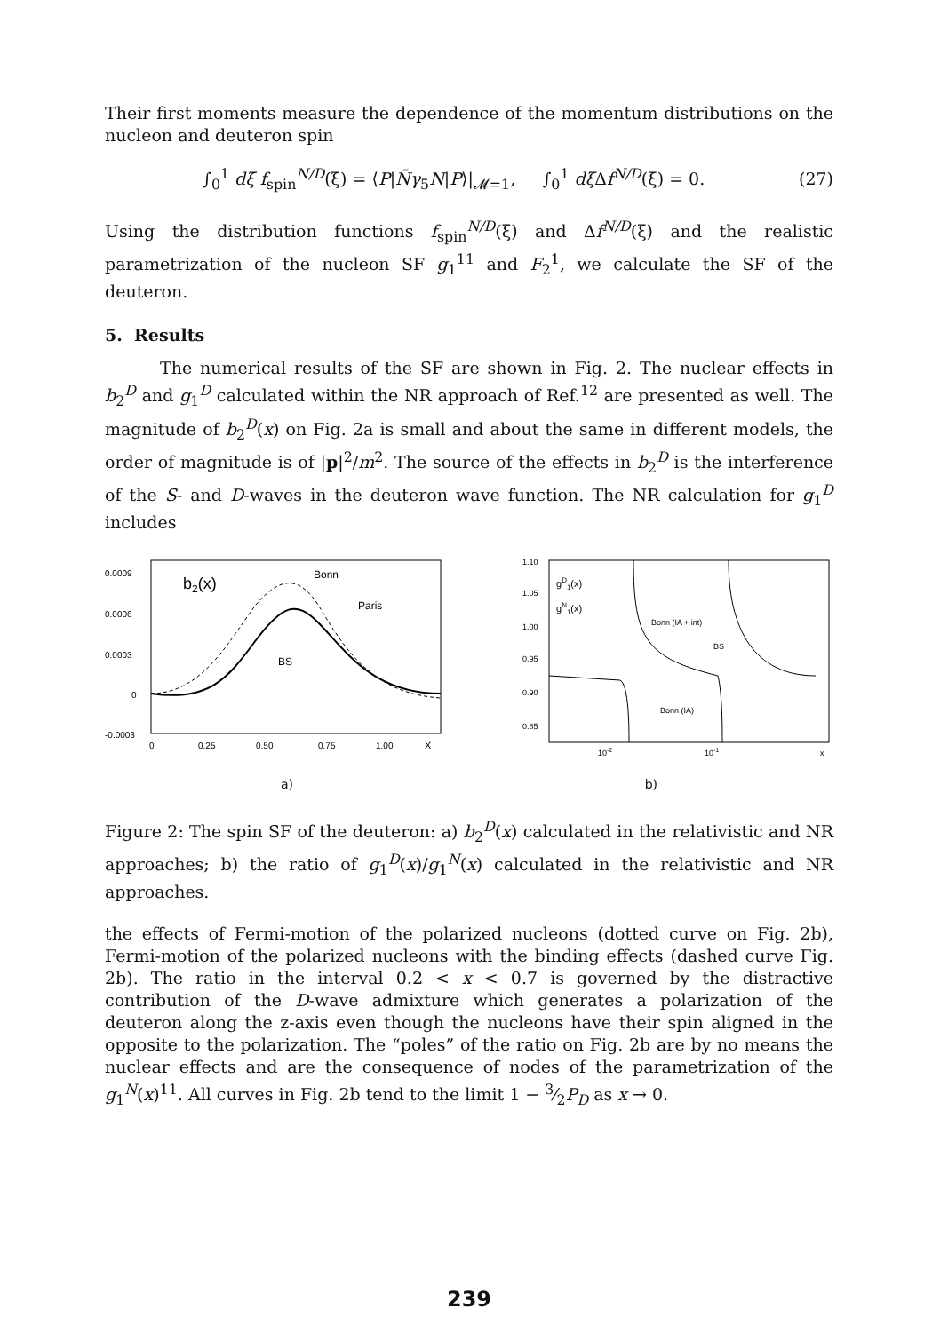Their first moments measure the dependence of the momentum distributions on the nucleon and deuteron spin
∫<sub>0</sub><sup>1</sup> dξ f<sub>spin</sub><sup>N/D</sup>(ξ) = ⟨P|N̄γ<sub>5</sub>N|P⟩|<sub>𝓜=1</sub>, ∫<sub>0</sub><sup>1</sup> dξ Δf<sup>N/D</sup>(ξ) = 0. (27)
Using the distribution functions f<sub>spin</sub><sup>N/D</sup>(ξ) and Δf<sup>N/D</sup>(ξ) and the realistic parametrization of the nucleon SF g<sub>1</sub><sup>11</sup> and F<sub>2</sub><sup>1</sup>, we calculate the SF of the deuteron.
5. Results
The numerical results of the SF are shown in Fig. 2. The nuclear effects in b<sub>2</sub><sup>D</sup> and g<sub>1</sub><sup>D</sup> calculated within the NR approach of Ref.<sup>12</sup> are presented as well. The magnitude of b<sub>2</sub><sup>D</sup>(x) on Fig. 2a is small and about the same in different models, the order of magnitude is of |p|<sup>2</sup>/m<sup>2</sup>. The source of the effects in b<sub>2</sub><sup>D</sup> is the interference of the S- and D-waves in the deuteron wave function. The NR calculation for g<sub>1</sub><sup>D</sup> includes
0.0009
0.0006
0.0003
0
-0.0003
0
0.25
0.50
0.75
1.00
X
b2(x)
Bonn
Paris
BS
1.10
1.05
1.00
0.95
0.90
0.85
gD1(x)
gN1(x)
Bonn (IA + int)
BS
Bonn (IA)
10-2
10-1
x
a) b)
Figure 2: The spin SF of the deuteron: a) b<sub>2</sub><sup>D</sup>(x) calculated in the relativistic and NR approaches; b) the ratio of g<sub>1</sub><sup>D</sup>(x)/g<sub>1</sub><sup>N</sup>(x) calculated in the relativistic and NR approaches.
the effects of Fermi-motion of the polarized nucleons (dotted curve on Fig. 2b), Fermi-motion of the polarized nucleons with the binding effects (dashed curve Fig. 2b). The ratio in the interval 0.2 < x < 0.7 is governed by the distractive contribution of the D-wave admixture which generates a polarization of the deuteron along the z-axis even though the nucleons have their spin aligned in the opposite to the polarization. The “poles” of the ratio on Fig. 2b are by no means the nuclear effects and are the consequence of nodes of the parametrization of the g<sub>1</sub><sup>N</sup>(x)<sup>11</sup>. All curves in Fig. 2b tend to the limit 1 − 3⁄2P<sub>D</sub> as x → 0.
239